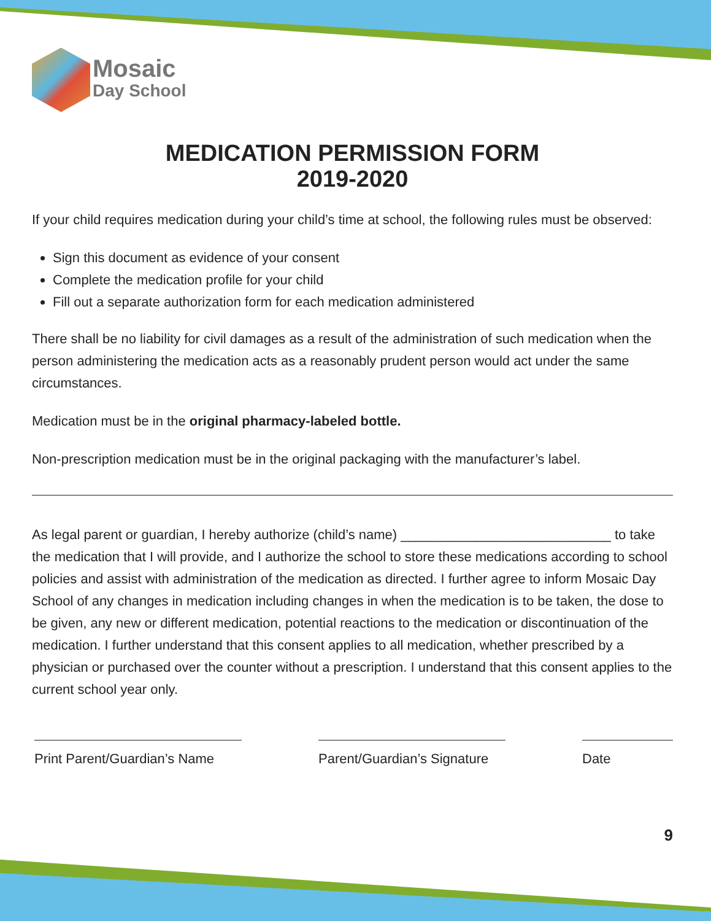Mosaic
Day School
MEDICATION PERMISSION FORM
2019-2020
If your child requires medication during your child’s time at school, the following rules must be observed:
Sign this document as evidence of your consent
Complete the medication profile for your child
Fill out a separate authorization form for each medication administered
There shall be no liability for civil damages as a result of the administration of such medication when the person administering the medication acts as a reasonably prudent person would act under the same circumstances.
Medication must be in the original pharmacy-labeled bottle.
Non-prescription medication must be in the original packaging with the manufacturer’s label.
As legal parent or guardian, I hereby authorize (child’s name) ____________________________ to take the medication that I will provide, and I authorize the school to store these medications according to school policies and assist with administration of the medication as directed. I further agree to inform Mosaic Day School of any changes in medication including changes in when the medication is to be taken, the dose to be given, any new or different medication, potential reactions to the medication or discontinuation of the medication. I further understand that this consent applies to all medication, whether prescribed by a physician or purchased over the counter without a prescription. I understand that this consent applies to the current school year only.
Print Parent/Guardian’s Name
Parent/Guardian’s Signature
Date
9